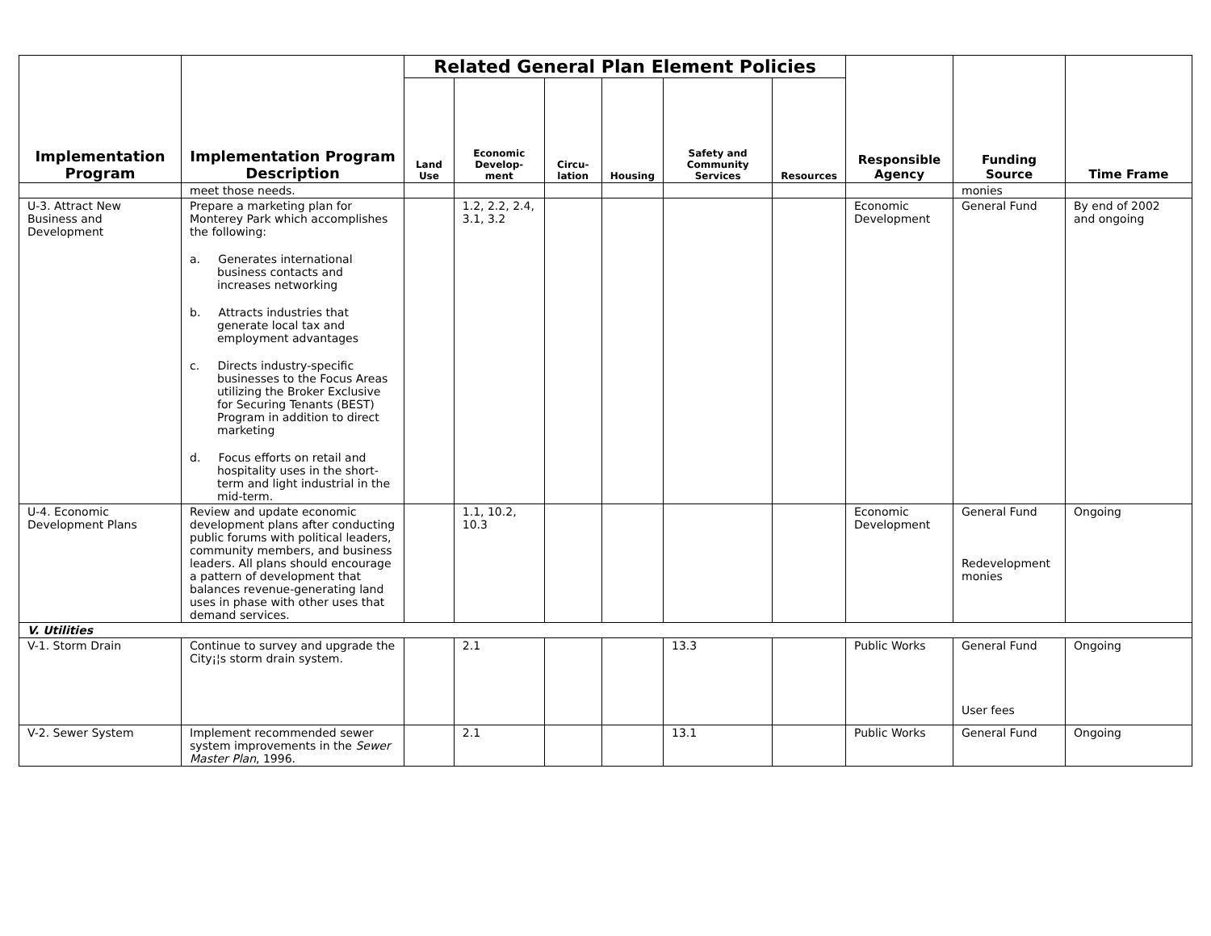| Implementation Program | Implementation Program Description | Related General Plan Element Policies | | | | | | Responsible Agency | Funding Source | Time Frame |
| --- | --- | --- | --- | --- | --- | --- | --- | --- | --- | --- |
| | | Land Use | Economic Develop-ment | Circu-lation | Housing | Safety and Community Services | Resources | | | |
| | meet those needs. | | | | | | | | monies | |
| U-3. Attract New Business and Development | Prepare a marketing plan for Monterey Park which accomplishes the following: a. Generates international business contacts and increases networking b. Attracts industries that generate local tax and employment advantages c. Directs industry-specific businesses to the Focus Areas utilizing the Broker Exclusive for Securing Tenants (BEST) Program in addition to direct marketing d. Focus efforts on retail and hospitality uses in the short-term and light industrial in the mid-term. | | 1.2, 2.2, 2.4, 3.1, 3.2 | | | | | Economic Development | General Fund | By end of 2002 and ongoing |
| U-4. Economic Development Plans | Review and update economic development plans after conducting public forums with political leaders, community members, and business leaders. All plans should encourage a pattern of development that balances revenue-generating land uses in phase with other uses that demand services. | | 1.1, 10.2, 10.3 | | | | | Economic Development | General Fund Redevelopment monies | Ongoing |
| V. Utilities | | | | | | | | | | |
| V-1. Storm Drain | Continue to survey and upgrade the City¡¦s storm drain system. | | 2.1 | | | 13.3 | | Public Works | General Fund User fees | Ongoing |
| V-2. Sewer System | Implement recommended sewer system improvements in the Sewer Master Plan , 1996. | | 2.1 | | | 13.1 | | Public Works | General Fund | Ongoing |